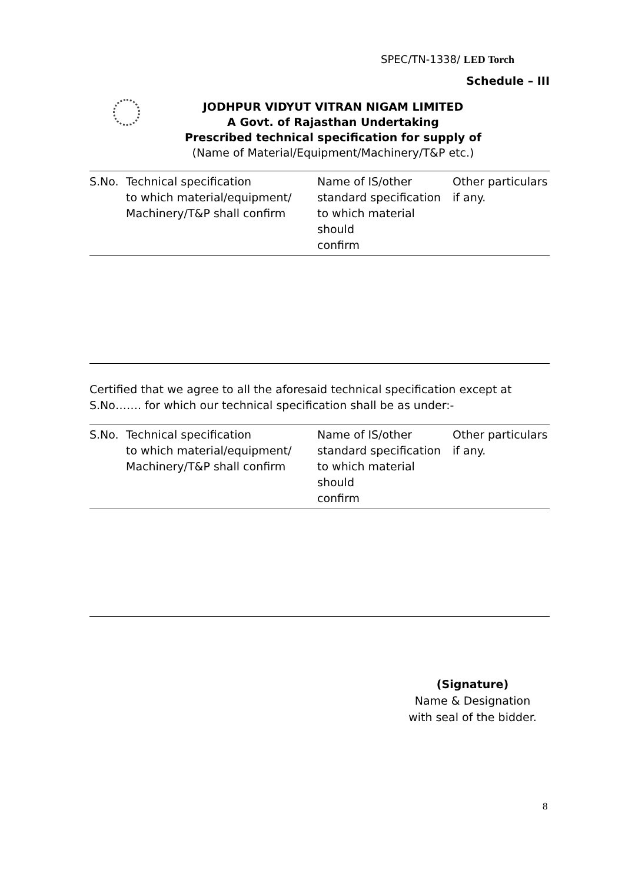SPEC/TN-1338/ LED Torch
Schedule – III
JODHPUR VIDYUT VITRAN NIGAM LIMITED
A Govt. of Rajasthan Undertaking
Prescribed technical specification for supply of
(Name of Material/Equipment/Machinery/T&P etc.)
| S.No. | Technical specification to which material/equipment/ Machinery/T&P shall confirm | Name of IS/other standard specification to which material should confirm | Other particulars if any. |
| --- | --- | --- | --- |
Certified that we agree to all the aforesaid technical specification except at S.No……. for which our technical specification shall be as under:-
| S.No. | Technical specification to which material/equipment/ Machinery/T&P shall confirm | Name of IS/other standard specification to which material should confirm | Other particulars if any. |
| --- | --- | --- | --- |
(Signature)
Name & Designation
with seal of the bidder.
8